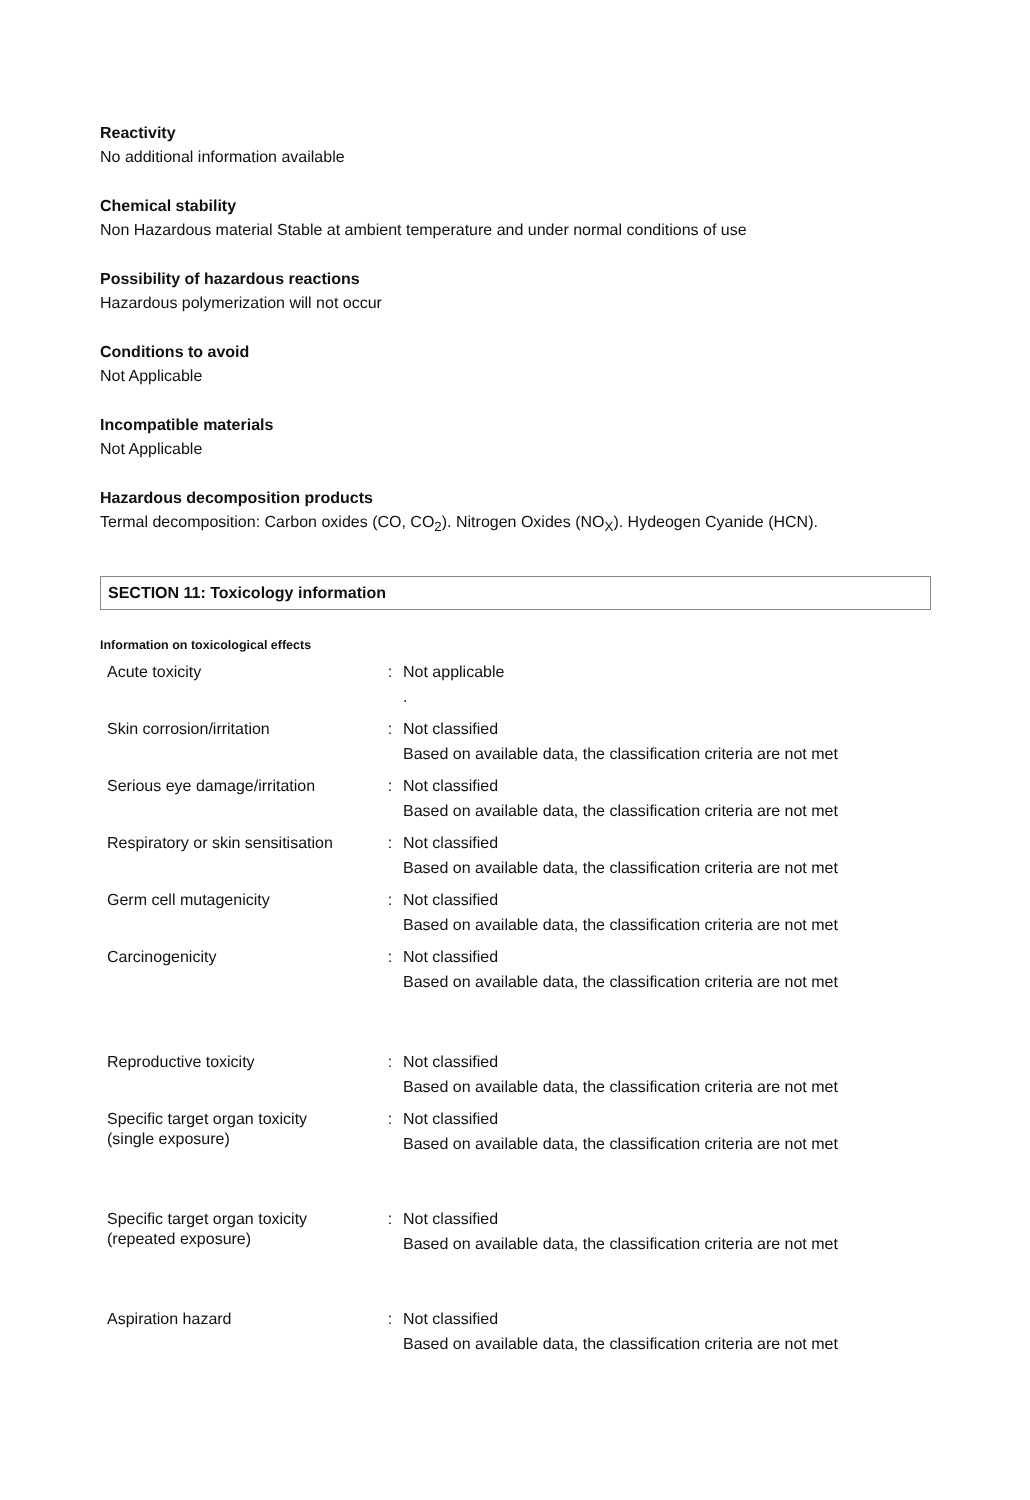Reactivity
No additional information available
Chemical stability
Non Hazardous material Stable at ambient temperature and under normal conditions of use
Possibility of hazardous reactions
Hazardous polymerization will not occur
Conditions to avoid
Not Applicable
Incompatible materials
Not Applicable
Hazardous decomposition products
Termal decomposition: Carbon oxides (CO, CO<sub>2</sub>). Nitrogen Oxides (NO<sub>X</sub>). Hydeogen Cyanide (HCN).
SECTION 11: Toxicology information
Information on toxicological effects
| Acute toxicity | : | Not applicable . |
| Skin corrosion/irritation | : | Not classified Based on available data, the classification criteria are not met |
| Serious eye damage/irritation | : | Not classified Based on available data, the classification criteria are not met |
| Respiratory or skin sensitisation | : | Not classified Based on available data, the classification criteria are not met |
| Germ cell mutagenicity | : | Not classified Based on available data, the classification criteria are not met |
| Carcinogenicity | : | Not classified Based on available data, the classification criteria are not met |
| Reproductive toxicity | : | Not classified Based on available data, the classification criteria are not met |
| Specific target organ toxicity (single exposure) | : | Not classified Based on available data, the classification criteria are not met |
| Specific target organ toxicity (repeated exposure) | : | Not classified Based on available data, the classification criteria are not met |
| Aspiration hazard | : | Not classified Based on available data, the classification criteria are not met |